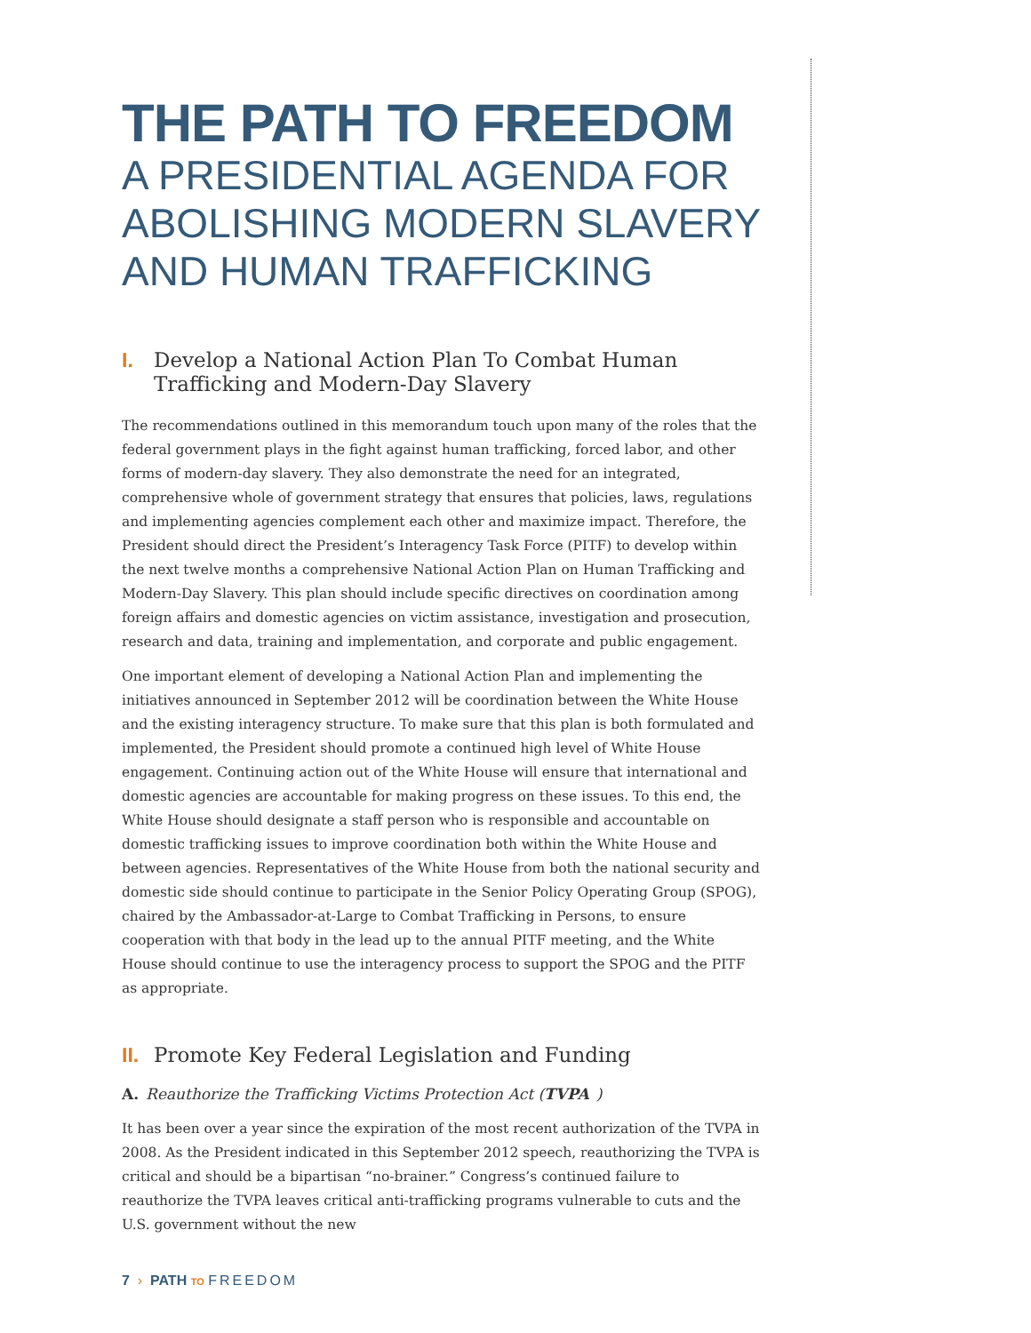THE PATH TO FREEDOM
A PRESIDENTIAL AGENDA FOR ABOLISHING MODERN SLAVERY AND HUMAN TRAFFICKING
I. Develop a National Action Plan To Combat Human Trafficking and Modern-Day Slavery
The recommendations outlined in this memorandum touch upon many of the roles that the federal government plays in the fight against human trafficking, forced labor, and other forms of modern-day slavery. They also demonstrate the need for an integrated, comprehensive whole of government strategy that ensures that policies, laws, regulations and implementing agencies complement each other and maximize impact. Therefore, the President should direct the President’s Interagency Task Force (PITF) to develop within the next twelve months a comprehensive National Action Plan on Human Trafficking and Modern-Day Slavery. This plan should include specific directives on coordination among foreign affairs and domestic agencies on victim assistance, investigation and prosecution, research and data, training and implementation, and corporate and public engagement.
One important element of developing a National Action Plan and implementing the initiatives announced in September 2012 will be coordination between the White House and the existing interagency structure. To make sure that this plan is both formulated and implemented, the President should promote a continued high level of White House engagement. Continuing action out of the White House will ensure that international and domestic agencies are accountable for making progress on these issues. To this end, the White House should designate a staff person who is responsible and accountable on domestic trafficking issues to improve coordination both within the White House and between agencies. Representatives of the White House from both the national security and domestic side should continue to participate in the Senior Policy Operating Group (SPOG), chaired by the Ambassador-at-Large to Combat Trafficking in Persons, to ensure cooperation with that body in the lead up to the annual PITF meeting, and the White House should continue to use the interagency process to support the SPOG and the PITF as appropriate.
II. Promote Key Federal Legislation and Funding
A. Reauthorize the Trafficking Victims Protection Act (TVPA)
It has been over a year since the expiration of the most recent authorization of the TVPA in 2008. As the President indicated in this September 2012 speech, reauthorizing the TVPA is critical and should be a bipartisan “no-brainer.” Congress’s continued failure to reauthorize the TVPA leaves critical anti-trafficking programs vulnerable to cuts and the U.S. government without the new
7 › PATH TO FREEDOM